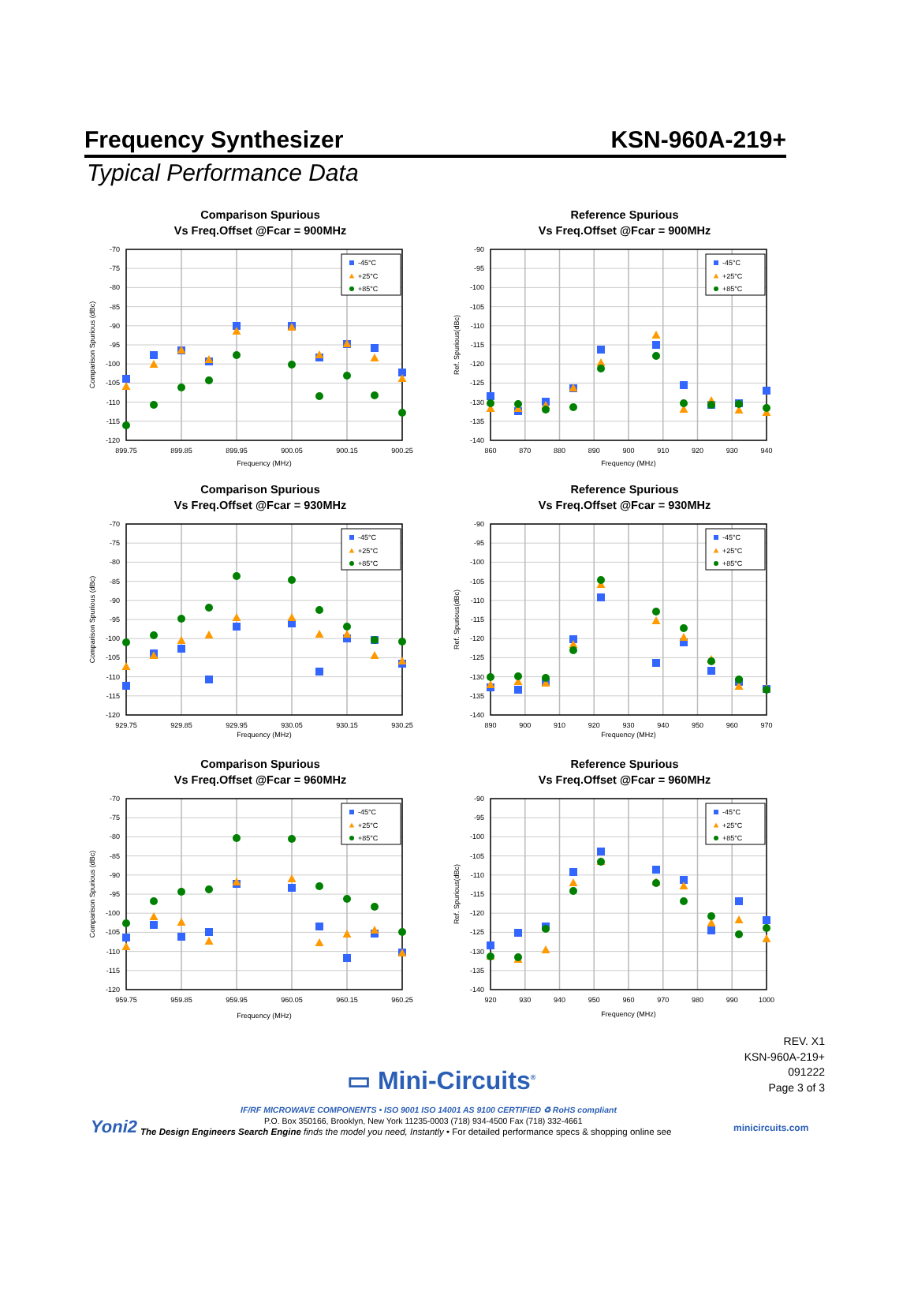Frequency Synthesizer KSN-960A-219+
Typical Performance Data
Comparison Spurious
Vs Freq.Offset @Fcar = 900MHz
-45°C
+25°C
+85°C
-70
-75
-80
-85
-90
-95
-100
-105
-110
-115
-120
899.75
899.85
899.95
900.05
900.15
900.25
Frequency (MHz)
Comparison Spurious (dBc)
Reference Spurious
Vs Freq.Offset @Fcar = 900MHz
-45°C
+25°C
+85°C
-90
-95
-100
-105
-110
-115
-120
-125
-130
-135
-140
860
870
880
890
900
910
920
930
940
Frequency (MHz)
Ref. Spurious(dBc)
Comparison Spurious
Vs Freq.Offset @Fcar = 930MHz
-45°C
+25°C
+85°C
-70
-75
-80
-85
-90
-95
-100
-105
-110
-115
-120
929.75
929.85
929.95
930.05
930.15
930.25
Frequency (MHz)
Comparison Spurious (dBc)
Reference Spurious
Vs Freq.Offset @Fcar = 930MHz
-45°C
+25°C
+85°C
-90
-95
-100
-105
-110
-115
-120
-125
-130
-135
-140
890
900
910
920
930
940
950
960
970
Frequency (MHz)
Ref. Spurious(dBc)
Comparison Spurious
Vs Freq.Offset @Fcar = 960MHz
-45°C
+25°C
+85°C
-70
-75
-80
-85
-90
-95
-100
-105
-110
-115
-120
959.75
959.85
959.95
960.05
960.15
960.25
Frequency (MHz)
Comparison Spurious (dBc)
Reference Spurious
Vs Freq.Offset @Fcar = 960MHz
-45°C
+25°C
+85°C
-90
-95
-100
-105
-110
-115
-120
-125
-130
-135
-140
920
930
940
950
960
970
980
990
1000
Frequency (MHz)
Ref. Spurious(dBc)
REV. X1
KSN-960A-219+
091222
Page 3 of 3
▭ Mini-Circuits<sup>®</sup>
IF/RF MICROWAVE COMPONENTS • ISO 9001 ISO 14001 AS 9100 CERTIFIED ♻ RoHS compliant
P.O. Box 350166, Brooklyn, New York 11235-0003 (718) 934-4500 Fax (718) 332-4661
Yoni2
The Design Engineers Search Engine finds the model you need, Instantly • For detailed performance specs & shopping online see
minicircuits.com